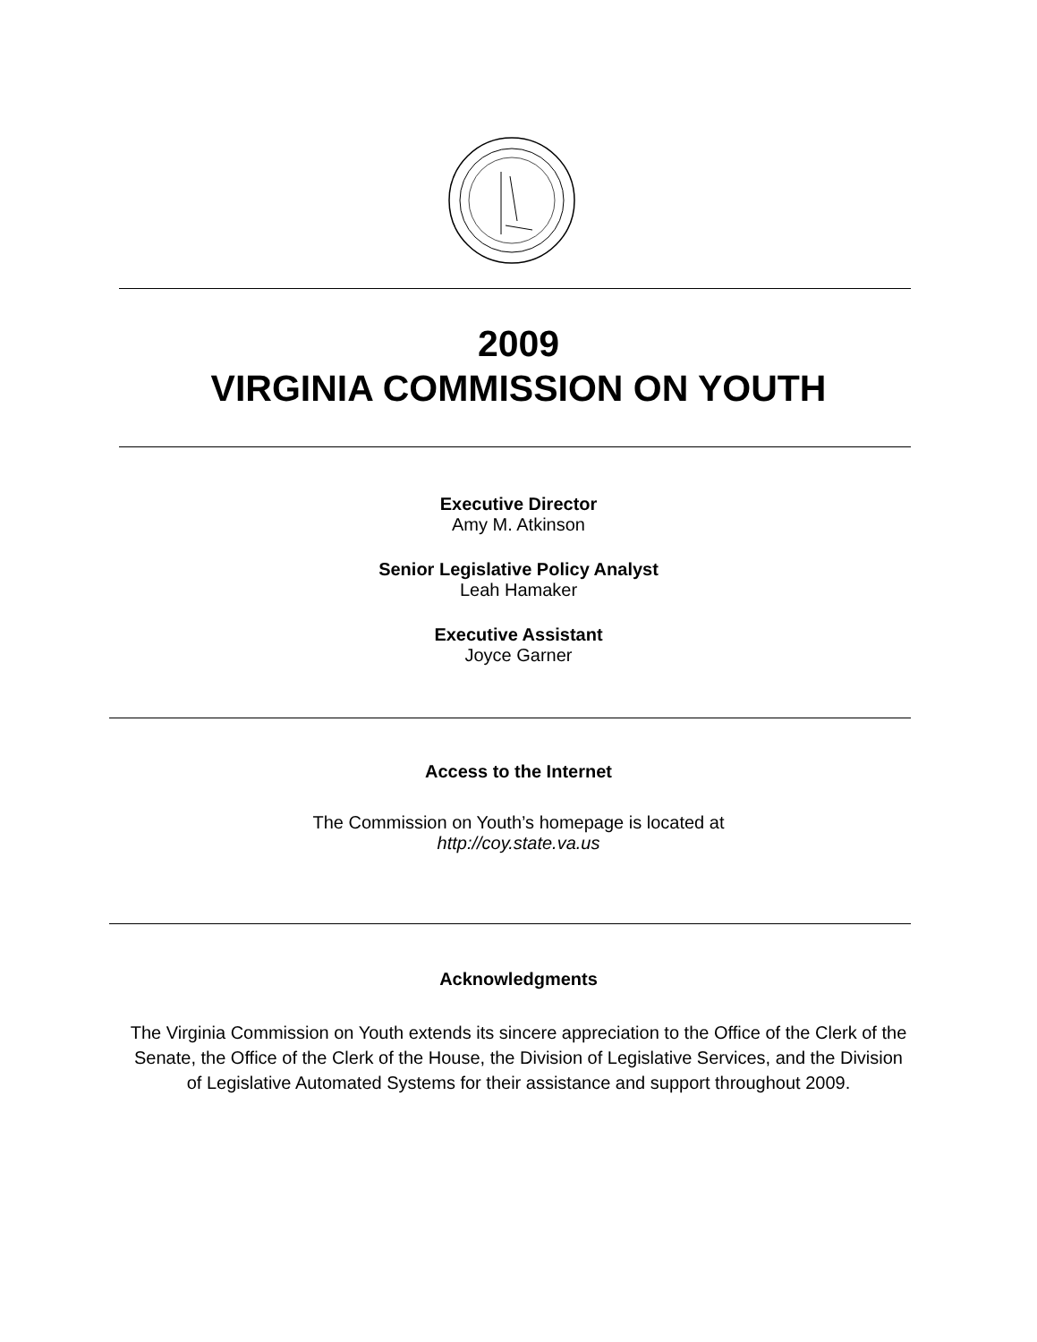2009
VIRGINIA COMMISSION ON YOUTH
Executive Director
Amy M. Atkinson
Senior Legislative Policy Analyst
Leah Hamaker
Executive Assistant
Joyce Garner
Access to the Internet
The Commission on Youth’s homepage is located at
http://coy.state.va.us
Acknowledgments
The Virginia Commission on Youth extends its sincere appreciation to the Office of the Clerk of the Senate, the Office of the Clerk of the House, the Division of Legislative Services, and the Division of Legislative Automated Systems for their assistance and support throughout 2009.